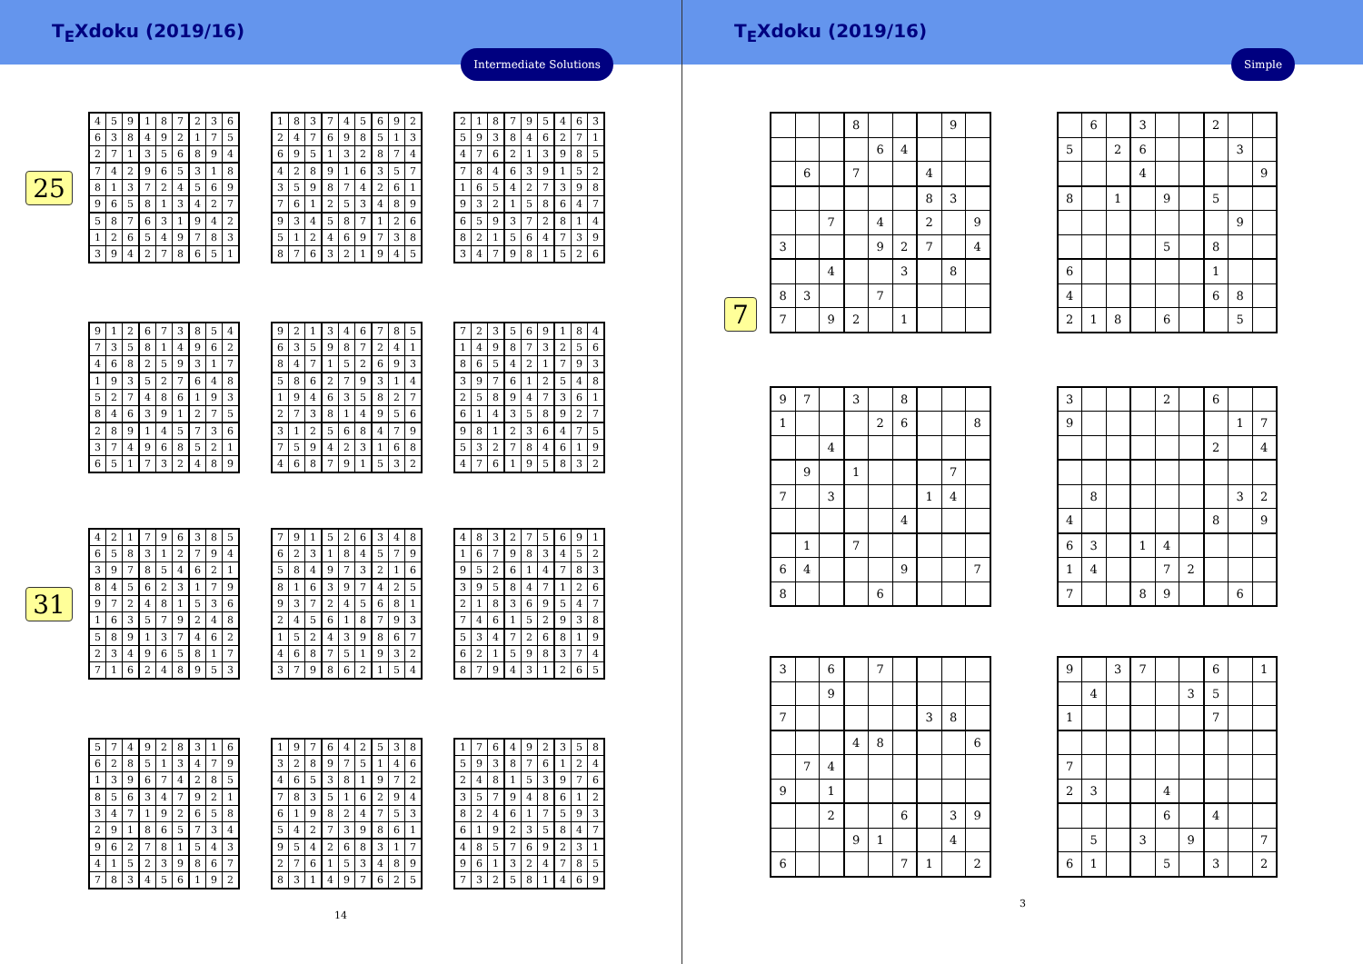T<sub>E</sub>Xdoku (2019/16)
Intermediate Solutions
25
| 4 | 5 | 9 | 1 | 8 | 7 | 2 | 3 | 6 |
| 6 | 3 | 8 | 4 | 9 | 2 | 1 | 7 | 5 |
| 2 | 7 | 1 | 3 | 5 | 6 | 8 | 9 | 4 |
| 7 | 4 | 2 | 9 | 6 | 5 | 3 | 1 | 8 |
| 8 | 1 | 3 | 7 | 2 | 4 | 5 | 6 | 9 |
| 9 | 6 | 5 | 8 | 1 | 3 | 4 | 2 | 7 |
| 5 | 8 | 7 | 6 | 3 | 1 | 9 | 4 | 2 |
| 1 | 2 | 6 | 5 | 4 | 9 | 7 | 8 | 3 |
| 3 | 9 | 4 | 2 | 7 | 8 | 6 | 5 | 1 |
| 1 | 8 | 3 | 7 | 4 | 5 | 6 | 9 | 2 |
| 2 | 4 | 7 | 6 | 9 | 8 | 5 | 1 | 3 |
| 6 | 9 | 5 | 1 | 3 | 2 | 8 | 7 | 4 |
| 4 | 2 | 8 | 9 | 1 | 6 | 3 | 5 | 7 |
| 3 | 5 | 9 | 8 | 7 | 4 | 2 | 6 | 1 |
| 7 | 6 | 1 | 2 | 5 | 3 | 4 | 8 | 9 |
| 9 | 3 | 4 | 5 | 8 | 7 | 1 | 2 | 6 |
| 5 | 1 | 2 | 4 | 6 | 9 | 7 | 3 | 8 |
| 8 | 7 | 6 | 3 | 2 | 1 | 9 | 4 | 5 |
| 2 | 1 | 8 | 7 | 9 | 5 | 4 | 6 | 3 |
| 5 | 9 | 3 | 8 | 4 | 6 | 2 | 7 | 1 |
| 4 | 7 | 6 | 2 | 1 | 3 | 9 | 8 | 5 |
| 7 | 8 | 4 | 6 | 3 | 9 | 1 | 5 | 2 |
| 1 | 6 | 5 | 4 | 2 | 7 | 3 | 9 | 8 |
| 9 | 3 | 2 | 1 | 5 | 8 | 6 | 4 | 7 |
| 6 | 5 | 9 | 3 | 7 | 2 | 8 | 1 | 4 |
| 8 | 2 | 1 | 5 | 6 | 4 | 7 | 3 | 9 |
| 3 | 4 | 7 | 9 | 8 | 1 | 5 | 2 | 6 |
| 9 | 1 | 2 | 6 | 7 | 3 | 8 | 5 | 4 |
| 7 | 3 | 5 | 8 | 1 | 4 | 9 | 6 | 2 |
| 4 | 6 | 8 | 2 | 5 | 9 | 3 | 1 | 7 |
| 1 | 9 | 3 | 5 | 2 | 7 | 6 | 4 | 8 |
| 5 | 2 | 7 | 4 | 8 | 6 | 1 | 9 | 3 |
| 8 | 4 | 6 | 3 | 9 | 1 | 2 | 7 | 5 |
| 2 | 8 | 9 | 1 | 4 | 5 | 7 | 3 | 6 |
| 3 | 7 | 4 | 9 | 6 | 8 | 5 | 2 | 1 |
| 6 | 5 | 1 | 7 | 3 | 2 | 4 | 8 | 9 |
| 9 | 2 | 1 | 3 | 4 | 6 | 7 | 8 | 5 |
| 6 | 3 | 5 | 9 | 8 | 7 | 2 | 4 | 1 |
| 8 | 4 | 7 | 1 | 5 | 2 | 6 | 9 | 3 |
| 5 | 8 | 6 | 2 | 7 | 9 | 3 | 1 | 4 |
| 1 | 9 | 4 | 6 | 3 | 5 | 8 | 2 | 7 |
| 2 | 7 | 3 | 8 | 1 | 4 | 9 | 5 | 6 |
| 3 | 1 | 2 | 5 | 6 | 8 | 4 | 7 | 9 |
| 7 | 5 | 9 | 4 | 2 | 3 | 1 | 6 | 8 |
| 4 | 6 | 8 | 7 | 9 | 1 | 5 | 3 | 2 |
| 7 | 2 | 3 | 5 | 6 | 9 | 1 | 8 | 4 |
| 1 | 4 | 9 | 8 | 7 | 3 | 2 | 5 | 6 |
| 8 | 6 | 5 | 4 | 2 | 1 | 7 | 9 | 3 |
| 3 | 9 | 7 | 6 | 1 | 2 | 5 | 4 | 8 |
| 2 | 5 | 8 | 9 | 4 | 7 | 3 | 6 | 1 |
| 6 | 1 | 4 | 3 | 5 | 8 | 9 | 2 | 7 |
| 9 | 8 | 1 | 2 | 3 | 6 | 4 | 7 | 5 |
| 5 | 3 | 2 | 7 | 8 | 4 | 6 | 1 | 9 |
| 4 | 7 | 6 | 1 | 9 | 5 | 8 | 3 | 2 |
31
| 4 | 2 | 1 | 7 | 9 | 6 | 3 | 8 | 5 |
| 6 | 5 | 8 | 3 | 1 | 2 | 7 | 9 | 4 |
| 3 | 9 | 7 | 8 | 5 | 4 | 6 | 2 | 1 |
| 8 | 4 | 5 | 6 | 2 | 3 | 1 | 7 | 9 |
| 9 | 7 | 2 | 4 | 8 | 1 | 5 | 3 | 6 |
| 1 | 6 | 3 | 5 | 7 | 9 | 2 | 4 | 8 |
| 5 | 8 | 9 | 1 | 3 | 7 | 4 | 6 | 2 |
| 2 | 3 | 4 | 9 | 6 | 5 | 8 | 1 | 7 |
| 7 | 1 | 6 | 2 | 4 | 8 | 9 | 5 | 3 |
| 7 | 9 | 1 | 5 | 2 | 6 | 3 | 4 | 8 |
| 6 | 2 | 3 | 1 | 8 | 4 | 5 | 7 | 9 |
| 5 | 8 | 4 | 9 | 7 | 3 | 2 | 1 | 6 |
| 8 | 1 | 6 | 3 | 9 | 7 | 4 | 2 | 5 |
| 9 | 3 | 7 | 2 | 4 | 5 | 6 | 8 | 1 |
| 2 | 4 | 5 | 6 | 1 | 8 | 7 | 9 | 3 |
| 1 | 5 | 2 | 4 | 3 | 9 | 8 | 6 | 7 |
| 4 | 6 | 8 | 7 | 5 | 1 | 9 | 3 | 2 |
| 3 | 7 | 9 | 8 | 6 | 2 | 1 | 5 | 4 |
| 4 | 8 | 3 | 2 | 7 | 5 | 6 | 9 | 1 |
| 1 | 6 | 7 | 9 | 8 | 3 | 4 | 5 | 2 |
| 9 | 5 | 2 | 6 | 1 | 4 | 7 | 8 | 3 |
| 3 | 9 | 5 | 8 | 4 | 7 | 1 | 2 | 6 |
| 2 | 1 | 8 | 3 | 6 | 9 | 5 | 4 | 7 |
| 7 | 4 | 6 | 1 | 5 | 2 | 9 | 3 | 8 |
| 5 | 3 | 4 | 7 | 2 | 6 | 8 | 1 | 9 |
| 6 | 2 | 1 | 5 | 9 | 8 | 3 | 7 | 4 |
| 8 | 7 | 9 | 4 | 3 | 1 | 2 | 6 | 5 |
| 5 | 7 | 4 | 9 | 2 | 8 | 3 | 1 | 6 |
| 6 | 2 | 8 | 5 | 1 | 3 | 4 | 7 | 9 |
| 1 | 3 | 9 | 6 | 7 | 4 | 2 | 8 | 5 |
| 8 | 5 | 6 | 3 | 4 | 7 | 9 | 2 | 1 |
| 3 | 4 | 7 | 1 | 9 | 2 | 6 | 5 | 8 |
| 2 | 9 | 1 | 8 | 6 | 5 | 7 | 3 | 4 |
| 9 | 6 | 2 | 7 | 8 | 1 | 5 | 4 | 3 |
| 4 | 1 | 5 | 2 | 3 | 9 | 8 | 6 | 7 |
| 7 | 8 | 3 | 4 | 5 | 6 | 1 | 9 | 2 |
| 1 | 9 | 7 | 6 | 4 | 2 | 5 | 3 | 8 |
| 3 | 2 | 8 | 9 | 7 | 5 | 1 | 4 | 6 |
| 4 | 6 | 5 | 3 | 8 | 1 | 9 | 7 | 2 |
| 7 | 8 | 3 | 5 | 1 | 6 | 2 | 9 | 4 |
| 6 | 1 | 9 | 8 | 2 | 4 | 7 | 5 | 3 |
| 5 | 4 | 2 | 7 | 3 | 9 | 8 | 6 | 1 |
| 9 | 5 | 4 | 2 | 6 | 8 | 3 | 1 | 7 |
| 2 | 7 | 6 | 1 | 5 | 3 | 4 | 8 | 9 |
| 8 | 3 | 1 | 4 | 9 | 7 | 6 | 2 | 5 |
| 1 | 7 | 6 | 4 | 9 | 2 | 3 | 5 | 8 |
| 5 | 9 | 3 | 8 | 7 | 6 | 1 | 2 | 4 |
| 2 | 4 | 8 | 1 | 5 | 3 | 9 | 7 | 6 |
| 3 | 5 | 7 | 9 | 4 | 8 | 6 | 1 | 2 |
| 8 | 2 | 4 | 6 | 1 | 7 | 5 | 9 | 3 |
| 6 | 1 | 9 | 2 | 3 | 5 | 8 | 4 | 7 |
| 4 | 8 | 5 | 7 | 6 | 9 | 2 | 3 | 1 |
| 9 | 6 | 1 | 3 | 2 | 4 | 7 | 8 | 5 |
| 7 | 3 | 2 | 5 | 8 | 1 | 4 | 6 | 9 |
14
T<sub>E</sub>Xdoku (2019/16)
Simple
7
| | | | 8 | | | | 9 | |
| | | | | 6 | 4 | | | |
| | 6 | | 7 | | | 4 | | |
| | | | | | | 8 | 3 | |
| | | 7 | | 4 | | 2 | | 9 |
| 3 | | | | 9 | 2 | 7 | | 4 |
| | | 4 | | | 3 | | 8 | |
| 8 | 3 | | | 7 | | | | |
| 7 | | 9 | 2 | | 1 | | | |
| | 6 | | 3 | | | 2 | | |
| 5 | | 2 | 6 | | | | 3 | |
| | | | 4 | | | | | 9 |
| 8 | | 1 | | 9 | | 5 | | |
| | | | | | | | 9 | |
| | | | | 5 | | 8 | | |
| 6 | | | | | | 1 | | |
| 4 | | | | | | 6 | 8 | |
| 2 | 1 | 8 | | 6 | | | 5 | |
| 9 | 7 | | 3 | | 8 | | | |
| 1 | | | | 2 | 6 | | | 8 |
| | | 4 | | | | | | |
| | 9 | | 1 | | | | 7 | |
| 7 | | 3 | | | | 1 | 4 | |
| | | | | | 4 | | | |
| | 1 | | 7 | | | | | |
| 6 | 4 | | | | 9 | | | 7 |
| 8 | | | | 6 | | | | |
| 3 | | | | 2 | | 6 | | |
| 9 | | | | | | | 1 | 7 |
| | | | | | | 2 | | 4 |
| | 8 | | | | | | 3 | 2 |
| 4 | | | | | | 8 | | 9 |
| 6 | 3 | | 1 | 4 | | | | |
| 1 | 4 | | | 7 | 2 | | | |
| 7 | | | 8 | 9 | | | 6 | |
| 3 | | 6 | | 7 | | | | |
| | | 9 | | | | | | |
| 7 | | | | | | 3 | 8 | |
| | | | 4 | 8 | | | | 6 |
| | 7 | 4 | | | | | | |
| 9 | | 1 | | | | | | |
| | | 2 | | | 6 | | 3 | 9 |
| | | | 9 | 1 | | | 4 | |
| 6 | | | | | 7 | 1 | | 2 |
| 9 | | 3 | 7 | | | 6 | | 1 |
| | 4 | | | | 3 | 5 | | |
| 1 | | | | | | 7 | | |
| 7 | | | | | | | | |
| 2 | 3 | | | 4 | | | | |
| | | | | 6 | | 4 | | |
| | 5 | | 3 | | 9 | | | 7 |
| 6 | 1 | | | 5 | | 3 | | 2 |
3